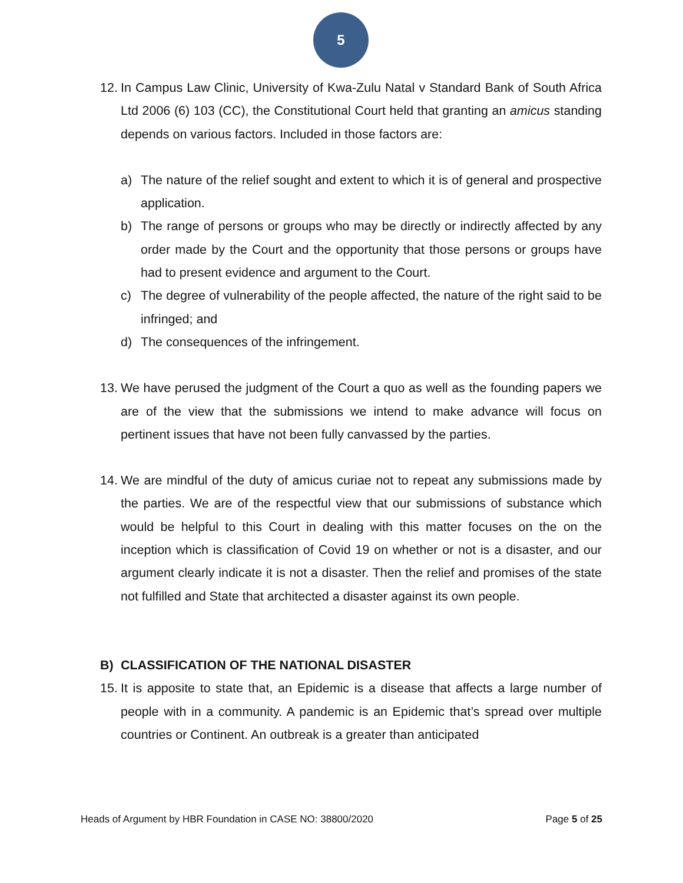5
12.
In Campus Law Clinic, University of Kwa-Zulu Natal v Standard Bank of South Africa Ltd 2006 (6) 103 (CC), the Constitutional Court held that granting an amicus standing depends on various factors. Included in those factors are:
a) The nature of the relief sought and extent to which it is of general and prospective application.
b) The range of persons or groups who may be directly or indirectly affected by any order made by the Court and the opportunity that those persons or groups have had to present evidence and argument to the Court.
c) The degree of vulnerability of the people affected, the nature of the right said to be infringed; and
d) The consequences of the infringement.
13.
We have perused the judgment of the Court a quo as well as the founding papers we are of the view that the submissions we intend to make advance will focus on pertinent issues that have not been fully canvassed by the parties.
14.
We are mindful of the duty of amicus curiae not to repeat any submissions made by the parties. We are of the respectful view that our submissions of substance which would be helpful to this Court in dealing with this matter focuses on the on the inception which is classification of Covid 19 on whether or not is a disaster, and our argument clearly indicate it is not a disaster. Then the relief and promises of the state not fulfilled and State that architected a disaster against its own people.
B) CLASSIFICATION OF THE NATIONAL DISASTER
15.
It is apposite to state that, an Epidemic is a disease that affects a large number of people with in a community. A pandemic is an Epidemic that’s spread over multiple countries or Continent. An outbreak is a greater than anticipated
Heads of Argument by HBR Foundation in CASE NO: 38800/2020 Page 5 of 25